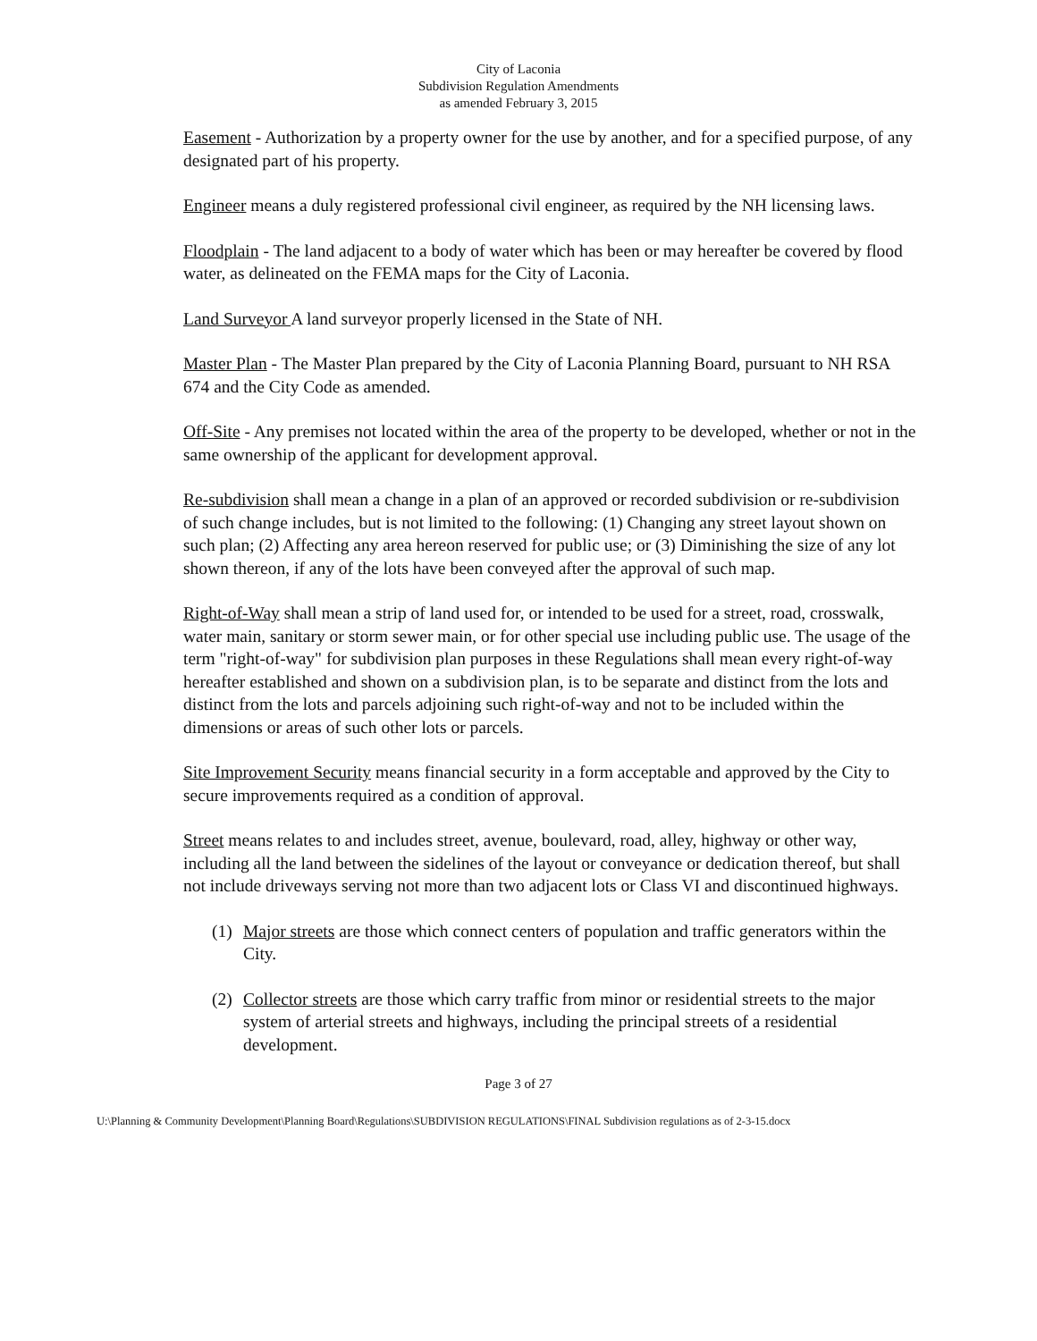City of Laconia
Subdivision Regulation Amendments
as amended February 3, 2015
Easement - Authorization by a property owner for the use by another, and for a specified purpose, of any designated part of his property.
Engineer means a duly registered professional civil engineer, as required by the NH licensing laws.
Floodplain - The land adjacent to a body of water which has been or may hereafter be covered by flood water, as delineated on the FEMA maps for the City of Laconia.
Land Surveyor A land surveyor properly licensed in the State of NH.
Master Plan - The Master Plan prepared by the City of Laconia Planning Board, pursuant to NH RSA 674 and the City Code as amended.
Off-Site - Any premises not located within the area of the property to be developed, whether or not in the same ownership of the applicant for development approval.
Re-subdivision shall mean a change in a plan of an approved or recorded subdivision or re-subdivision of such change includes, but is not limited to the following: (1) Changing any street layout shown on such plan; (2) Affecting any area hereon reserved for public use; or (3) Diminishing the size of any lot shown thereon, if any of the lots have been conveyed after the approval of such map.
Right-of-Way shall mean a strip of land used for, or intended to be used for a street, road, crosswalk, water main, sanitary or storm sewer main, or for other special use including public use. The usage of the term "right-of-way" for subdivision plan purposes in these Regulations shall mean every right-of-way hereafter established and shown on a subdivision plan, is to be separate and distinct from the lots and distinct from the lots and parcels adjoining such right-of-way and not to be included within the dimensions or areas of such other lots or parcels.
Site Improvement Security means financial security in a form acceptable and approved by the City to secure improvements required as a condition of approval.
Street means relates to and includes street, avenue, boulevard, road, alley, highway or other way, including all the land between the sidelines of the layout or conveyance or dedication thereof, but shall not include driveways serving not more than two adjacent lots or Class VI and discontinued highways.
(1) Major streets are those which connect centers of population and traffic generators within the City.
(2) Collector streets are those which carry traffic from minor or residential streets to the major system of arterial streets and highways, including the principal streets of a residential development.
Page 3 of 27
U:\Planning & Community Development\Planning Board\Regulations\SUBDIVISION REGULATIONS\FINAL Subdivision regulations as of 2-3-15.docx